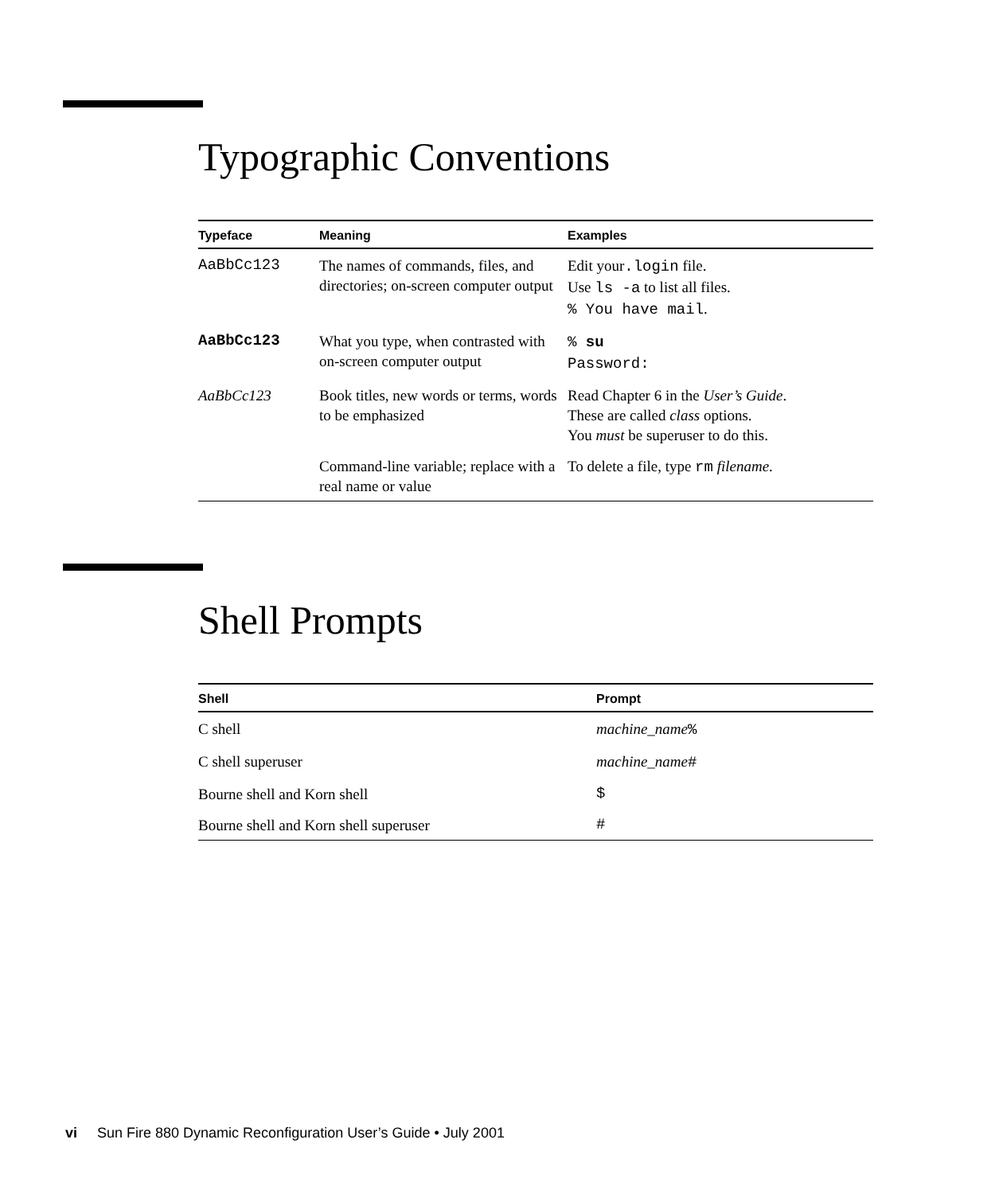Typographic Conventions
| Typeface | Meaning | Examples |
| --- | --- | --- |
| AaBbCc123 | The names of commands, files, and directories; on-screen computer output | Edit your .login file. Use ls -a to list all files. % You have mail . |
| AaBbCc123 | What you type, when contrasted with on-screen computer output | % su Password: |
| AaBbCc123 | Book titles, new words or terms, words to be emphasized | Read Chapter 6 in the User’s Guide . These are called class options. You must be superuser to do this. |
| | Command-line variable; replace with a real name or value | To delete a file, type rm filename . |
Shell Prompts
| Shell | Prompt |
| --- | --- |
| C shell | machine_name % |
| C shell superuser | machine_name # |
| Bourne shell and Korn shell | $ |
| Bourne shell and Korn shell superuser | # |
vi Sun Fire 880 Dynamic Reconfiguration User’s Guide • July 2001